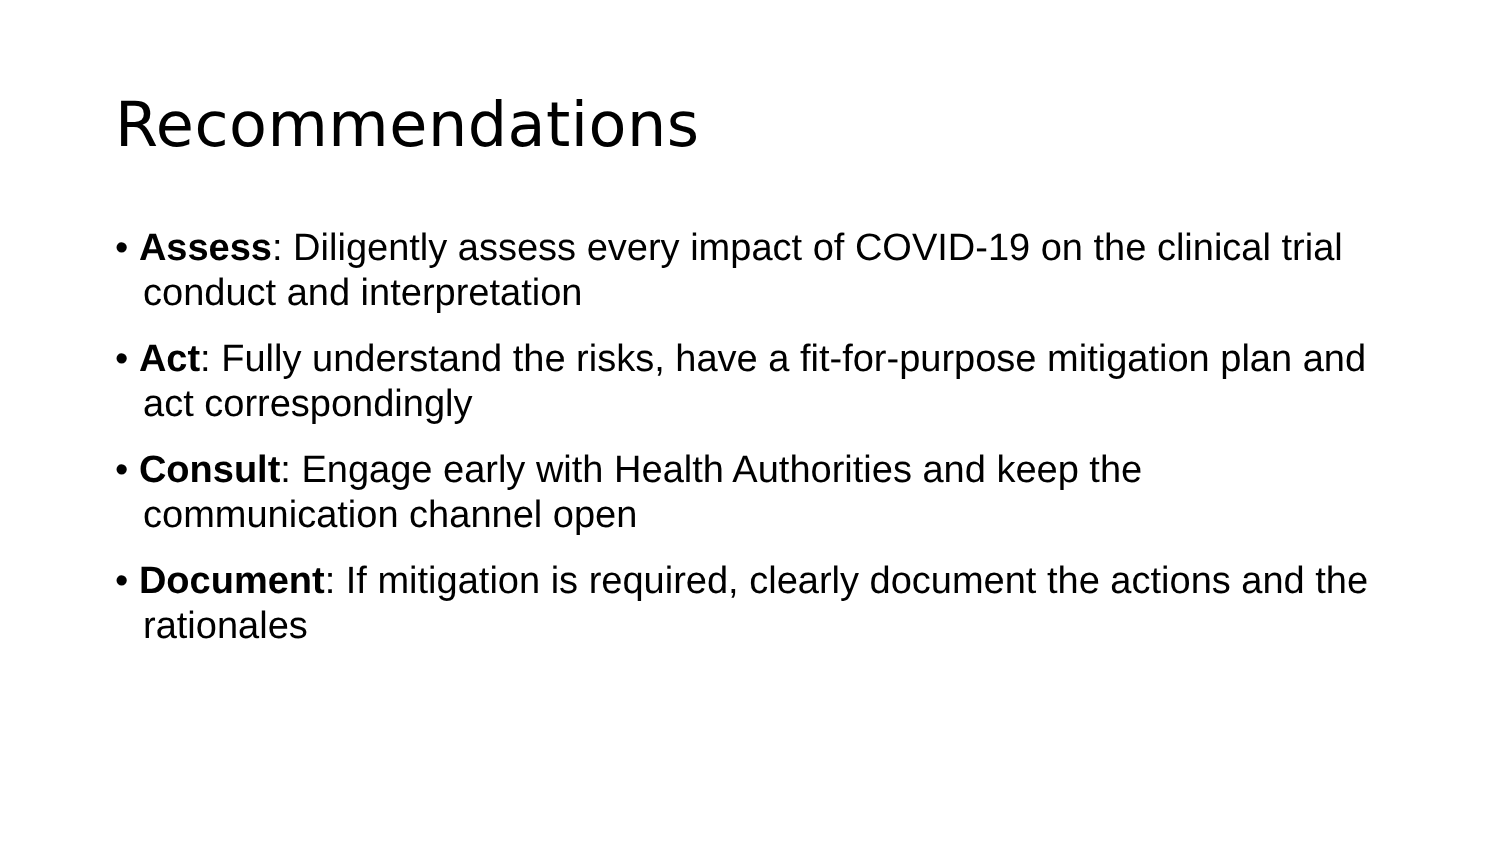Recommendations
• Assess: Diligently assess every impact of COVID-19 on the clinical trial conduct and interpretation
• Act: Fully understand the risks, have a fit-for-purpose mitigation plan and act correspondingly
• Consult: Engage early with Health Authorities and keep the communication channel open
• Document: If mitigation is required, clearly document the actions and the rationales